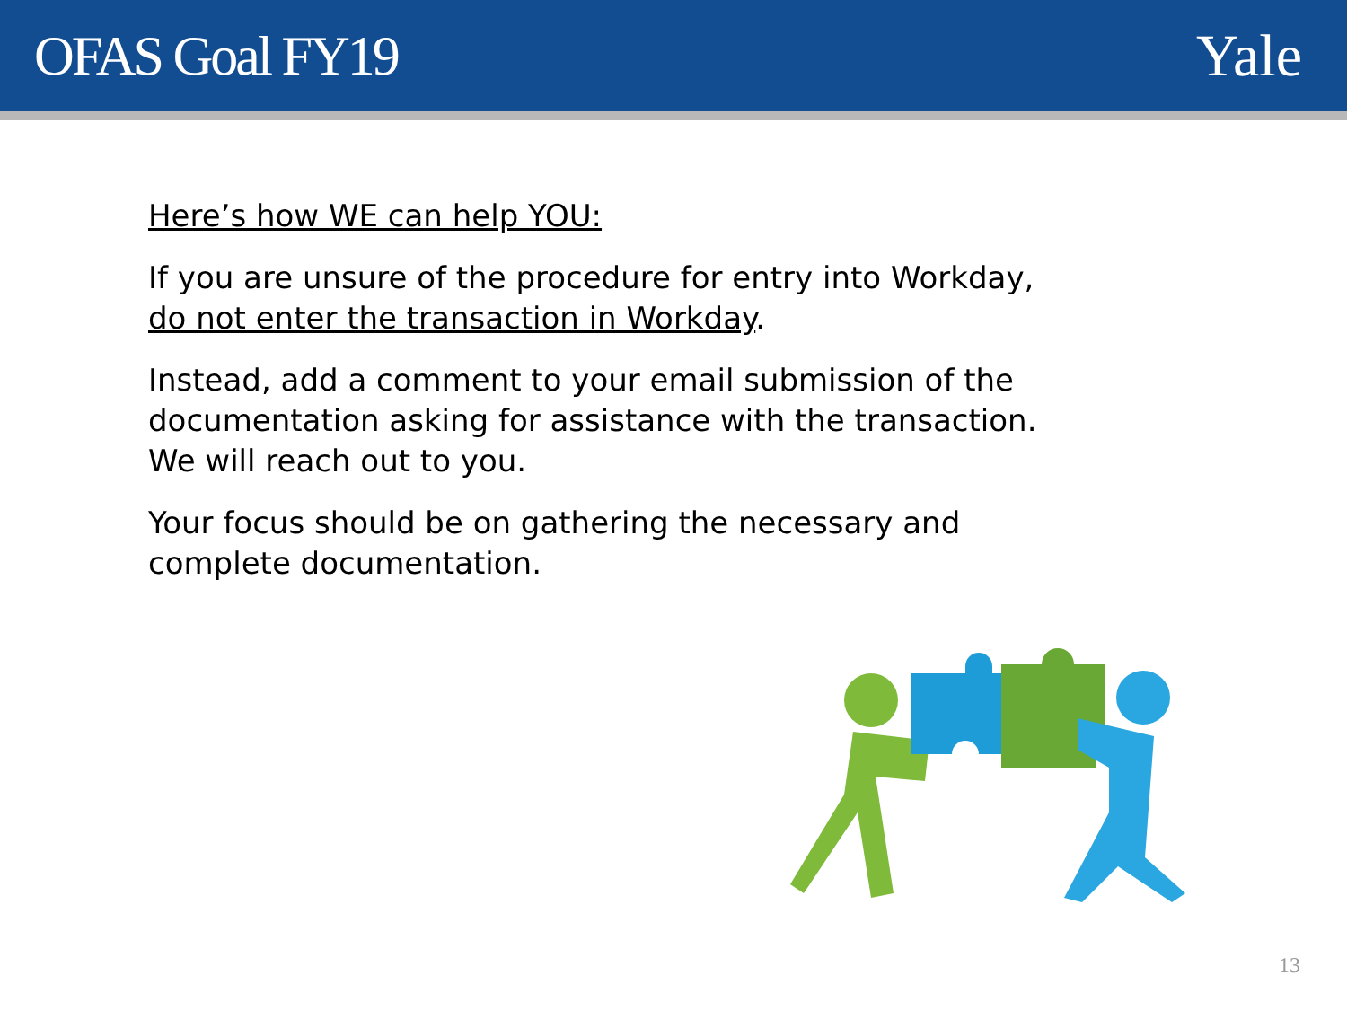OFAS Goal FY19 Yale
Here’s how WE can help YOU:
If you are unsure of the procedure for entry into Workday, do not enter the transaction in Workday.
Instead, add a comment to your email submission of the documentation asking for assistance with the transaction. We will reach out to you.
Your focus should be on gathering the necessary and complete documentation.
13